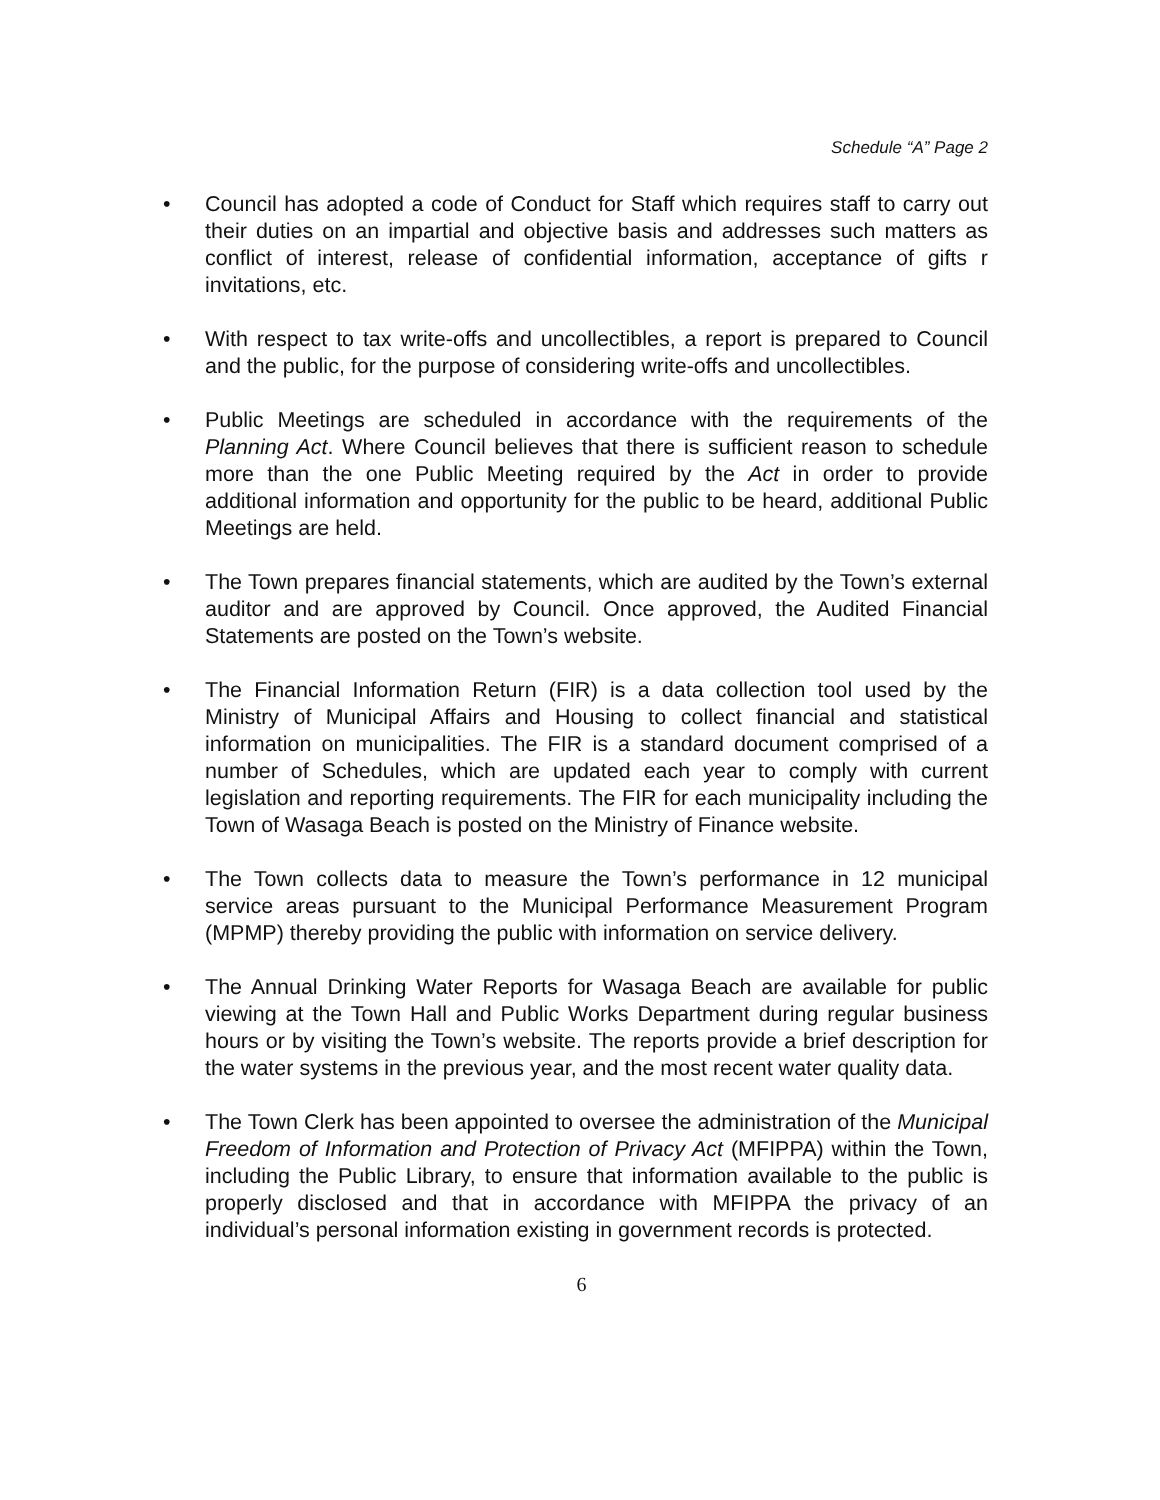Schedule “A” Page 2
• Council has adopted a code of Conduct for Staff which requires staff to carry out their duties on an impartial and objective basis and addresses such matters as conflict of interest, release of confidential information, acceptance of gifts r invitations, etc.
• With respect to tax write-offs and uncollectibles, a report is prepared to Council and the public, for the purpose of considering write-offs and uncollectibles.
• Public Meetings are scheduled in accordance with the requirements of the Planning Act. Where Council believes that there is sufficient reason to schedule more than the one Public Meeting required by the Act in order to provide additional information and opportunity for the public to be heard, additional Public Meetings are held.
• The Town prepares financial statements, which are audited by the Town’s external auditor and are approved by Council. Once approved, the Audited Financial Statements are posted on the Town’s website.
• The Financial Information Return (FIR) is a data collection tool used by the Ministry of Municipal Affairs and Housing to collect financial and statistical information on municipalities. The FIR is a standard document comprised of a number of Schedules, which are updated each year to comply with current legislation and reporting requirements. The FIR for each municipality including the Town of Wasaga Beach is posted on the Ministry of Finance website.
• The Town collects data to measure the Town’s performance in 12 municipal service areas pursuant to the Municipal Performance Measurement Program (MPMP) thereby providing the public with information on service delivery.
• The Annual Drinking Water Reports for Wasaga Beach are available for public viewing at the Town Hall and Public Works Department during regular business hours or by visiting the Town’s website. The reports provide a brief description for the water systems in the previous year, and the most recent water quality data.
• The Town Clerk has been appointed to oversee the administration of the Municipal Freedom of Information and Protection of Privacy Act (MFIPPA) within the Town, including the Public Library, to ensure that information available to the public is properly disclosed and that in accordance with MFIPPA the privacy of an individual’s personal information existing in government records is protected.
6